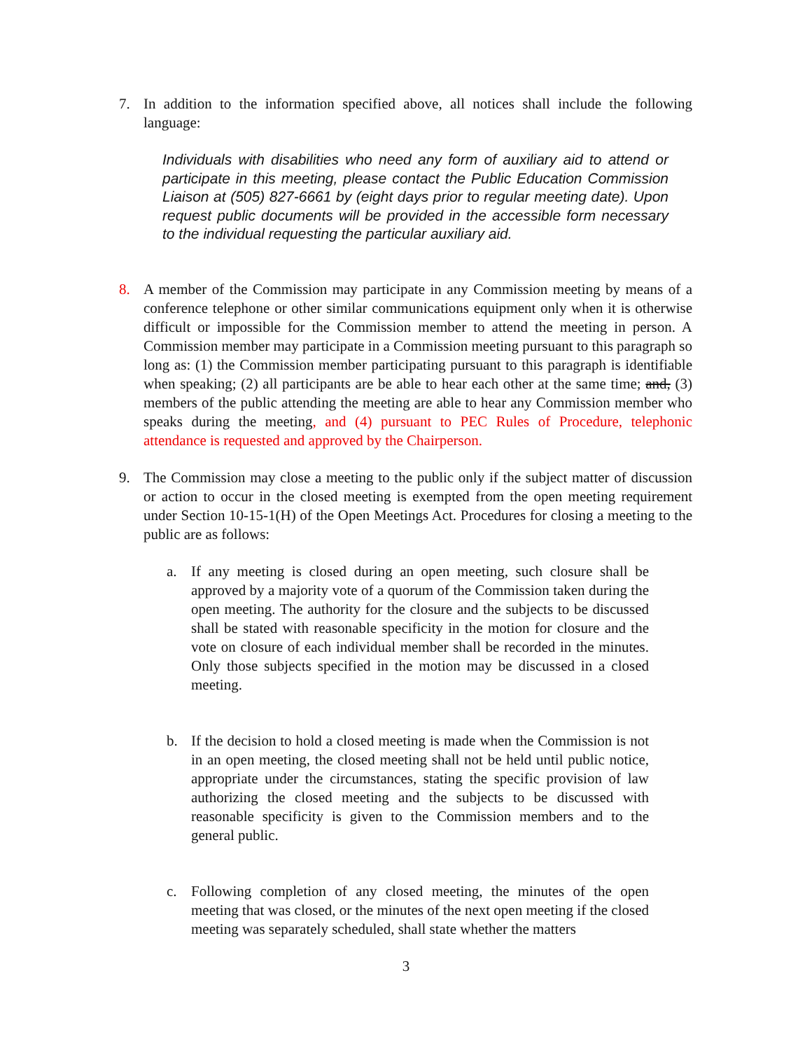7. In addition to the information specified above, all notices shall include the following language:
Individuals with disabilities who need any form of auxiliary aid to attend or participate in this meeting, please contact the Public Education Commission Liaison at (505) 827-6661 by (eight days prior to regular meeting date). Upon request public documents will be provided in the accessible form necessary to the individual requesting the particular auxiliary aid.
8. A member of the Commission may participate in any Commission meeting by means of a conference telephone or other similar communications equipment only when it is otherwise difficult or impossible for the Commission member to attend the meeting in person. A Commission member may participate in a Commission meeting pursuant to this paragraph so long as: (1) the Commission member participating pursuant to this paragraph is identifiable when speaking; (2) all participants are be able to hear each other at the same time; and, (3) members of the public attending the meeting are able to hear any Commission member who speaks during the meeting, and (4) pursuant to PEC Rules of Procedure, telephonic attendance is requested and approved by the Chairperson.
9. The Commission may close a meeting to the public only if the subject matter of discussion or action to occur in the closed meeting is exempted from the open meeting requirement under Section 10-15-1(H) of the Open Meetings Act. Procedures for closing a meeting to the public are as follows:
a. If any meeting is closed during an open meeting, such closure shall be approved by a majority vote of a quorum of the Commission taken during the open meeting. The authority for the closure and the subjects to be discussed shall be stated with reasonable specificity in the motion for closure and the vote on closure of each individual member shall be recorded in the minutes. Only those subjects specified in the motion may be discussed in a closed meeting.
b. If the decision to hold a closed meeting is made when the Commission is not in an open meeting, the closed meeting shall not be held until public notice, appropriate under the circumstances, stating the specific provision of law authorizing the closed meeting and the subjects to be discussed with reasonable specificity is given to the Commission members and to the general public.
c. Following completion of any closed meeting, the minutes of the open meeting that was closed, or the minutes of the next open meeting if the closed meeting was separately scheduled, shall state whether the matters
3